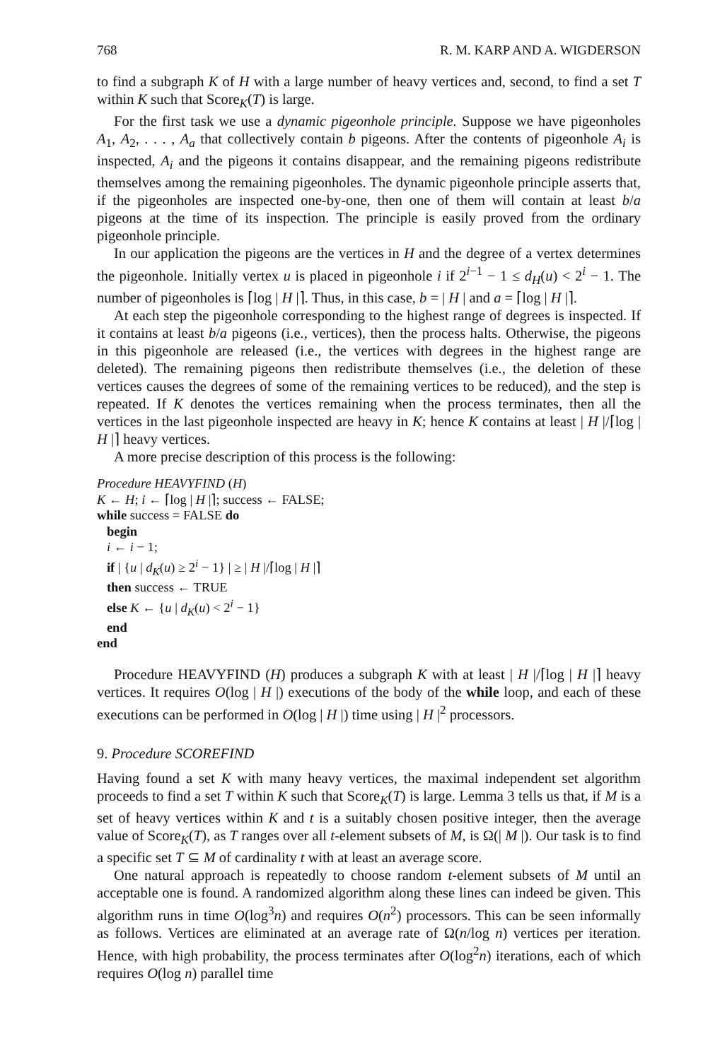768 R. M. KARP AND A. WIGDERSON
to find a subgraph K of H with a large number of heavy vertices and, second, to find a set T within K such that Score<sub>K</sub>(T) is large.
For the first task we use a dynamic pigeonhole principle. Suppose we have pigeonholes A<sub>1</sub>, A<sub>2</sub>, . . . , A<sub>a</sub> that collectively contain b pigeons. After the contents of pigeonhole A<sub>i</sub> is inspected, A<sub>i</sub> and the pigeons it contains disappear, and the remaining pigeons redistribute themselves among the remaining pigeonholes. The dynamic pigeonhole principle asserts that, if the pigeonholes are inspected one-by-one, then one of them will contain at least b/a pigeons at the time of its inspection. The principle is easily proved from the ordinary pigeonhole principle.
In our application the pigeons are the vertices in H and the degree of a vertex determines the pigeonhole. Initially vertex u is placed in pigeonhole i if 2<sup>i−1</sup> − 1 ≤ d<sub>H</sub>(u) < 2<sup>i</sup> − 1. The number of pigeonholes is ⌈log | H |⌉. Thus, in this case, b = | H | and a = ⌈log | H |⌉.
At each step the pigeonhole corresponding to the highest range of degrees is inspected. If it contains at least b/a pigeons (i.e., vertices), then the process halts. Otherwise, the pigeons in this pigeonhole are released (i.e., the vertices with degrees in the highest range are deleted). The remaining pigeons then redistribute themselves (i.e., the deletion of these vertices causes the degrees of some of the remaining vertices to be reduced), and the step is repeated. If K denotes the vertices remaining when the process terminates, then all the vertices in the last pigeonhole inspected are heavy in K; hence K contains at least | H |/⌈log | H |⌉ heavy vertices.
A more precise description of this process is the following:
Procedure HEAVYFIND (H)
K ← H; i ← ⌈log | H |⌉; success ← FALSE;
while success = FALSE do
begin
i ← i − 1;
if | {u | d<sub>K</sub>(u) ≥ 2<sup>i</sup> − 1} | ≥ | H |/⌈log | H |⌉
then success ← TRUE
else K ← {u | d<sub>K</sub>(u) < 2<sup>i</sup> − 1}
end
end
Procedure HEAVYFIND (H) produces a subgraph K with at least | H |/⌈log | H |⌉ heavy vertices. It requires O(log | H |) executions of the body of the while loop, and each of these executions can be performed in O(log | H |) time using | H |<sup>2</sup> processors.
9. Procedure SCOREFIND
Having found a set K with many heavy vertices, the maximal independent set algorithm proceeds to find a set T within K such that Score<sub>K</sub>(T) is large. Lemma 3 tells us that, if M is a set of heavy vertices within K and t is a suitably chosen positive integer, then the average value of Score<sub>K</sub>(T), as T ranges over all t-element subsets of M, is Ω(| M |). Our task is to find a specific set T ⊆ M of cardinality t with at least an average score.
One natural approach is repeatedly to choose random t-element subsets of M until an acceptable one is found. A randomized algorithm along these lines can indeed be given. This algorithm runs in time O(log<sup>3</sup>n) and requires O(n<sup>2</sup>) processors. This can be seen informally as follows. Vertices are eliminated at an average rate of Ω(n/log n) vertices per iteration. Hence, with high probability, the process terminates after O(log<sup>2</sup>n) iterations, each of which requires O(log n) parallel time